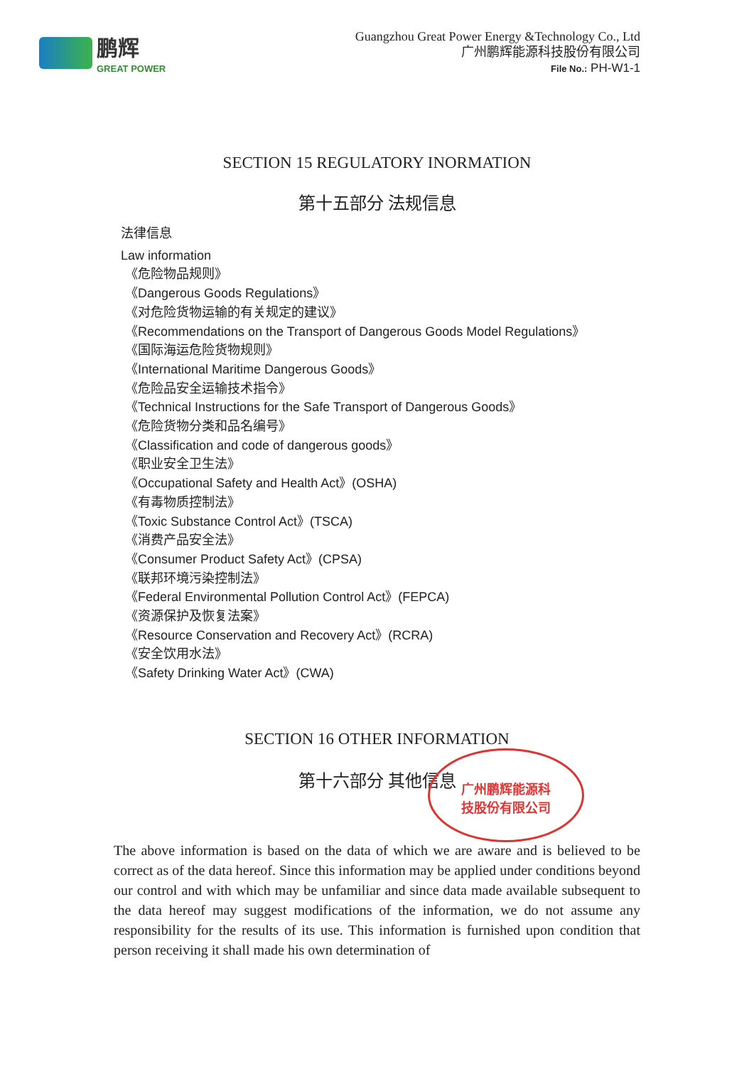鹏辉
GREAT POWER
Guangzhou Great Power Energy &Technology Co., Ltd
广州鹏辉能源科技股份有限公司
File No.: PH-W1-1
SECTION 15 REGULATORY INORMATION
第十五部分 法规信息
法律信息
Law information
《危险物品规则》
《Dangerous Goods Regulations》
《对危险货物运输的有关规定的建议》
《Recommendations on the Transport of Dangerous Goods Model Regulations》
《国际海运危险货物规则》
《International Maritime Dangerous Goods》
《危险品安全运输技术指令》
《Technical Instructions for the Safe Transport of Dangerous Goods》
《危险货物分类和品名编号》
《Classification and code of dangerous goods》
《职业安全卫生法》
《Occupational Safety and Health Act》(OSHA)
《有毒物质控制法》
《Toxic Substance Control Act》(TSCA)
《消费产品安全法》
《Consumer Product Safety Act》(CPSA)
《联邦环境污染控制法》
《Federal Environmental Pollution Control Act》(FEPCA)
《资源保护及恢复法案》
《Resource Conservation and Recovery Act》(RCRA)
《安全饮用水法》
《Safety Drinking Water Act》(CWA)
SECTION 16 OTHER INFORMATION
第十六部分 其他信息
广州鹏辉能源科
技股份有限公司
The above information is based on the data of which we are aware and is believed to be correct as of the data hereof. Since this information may be applied under conditions beyond our control and with which may be unfamiliar and since data made available subsequent to the data hereof may suggest modifications of the information, we do not assume any responsibility for the results of its use. This information is furnished upon condition that person receiving it shall made his own determination of